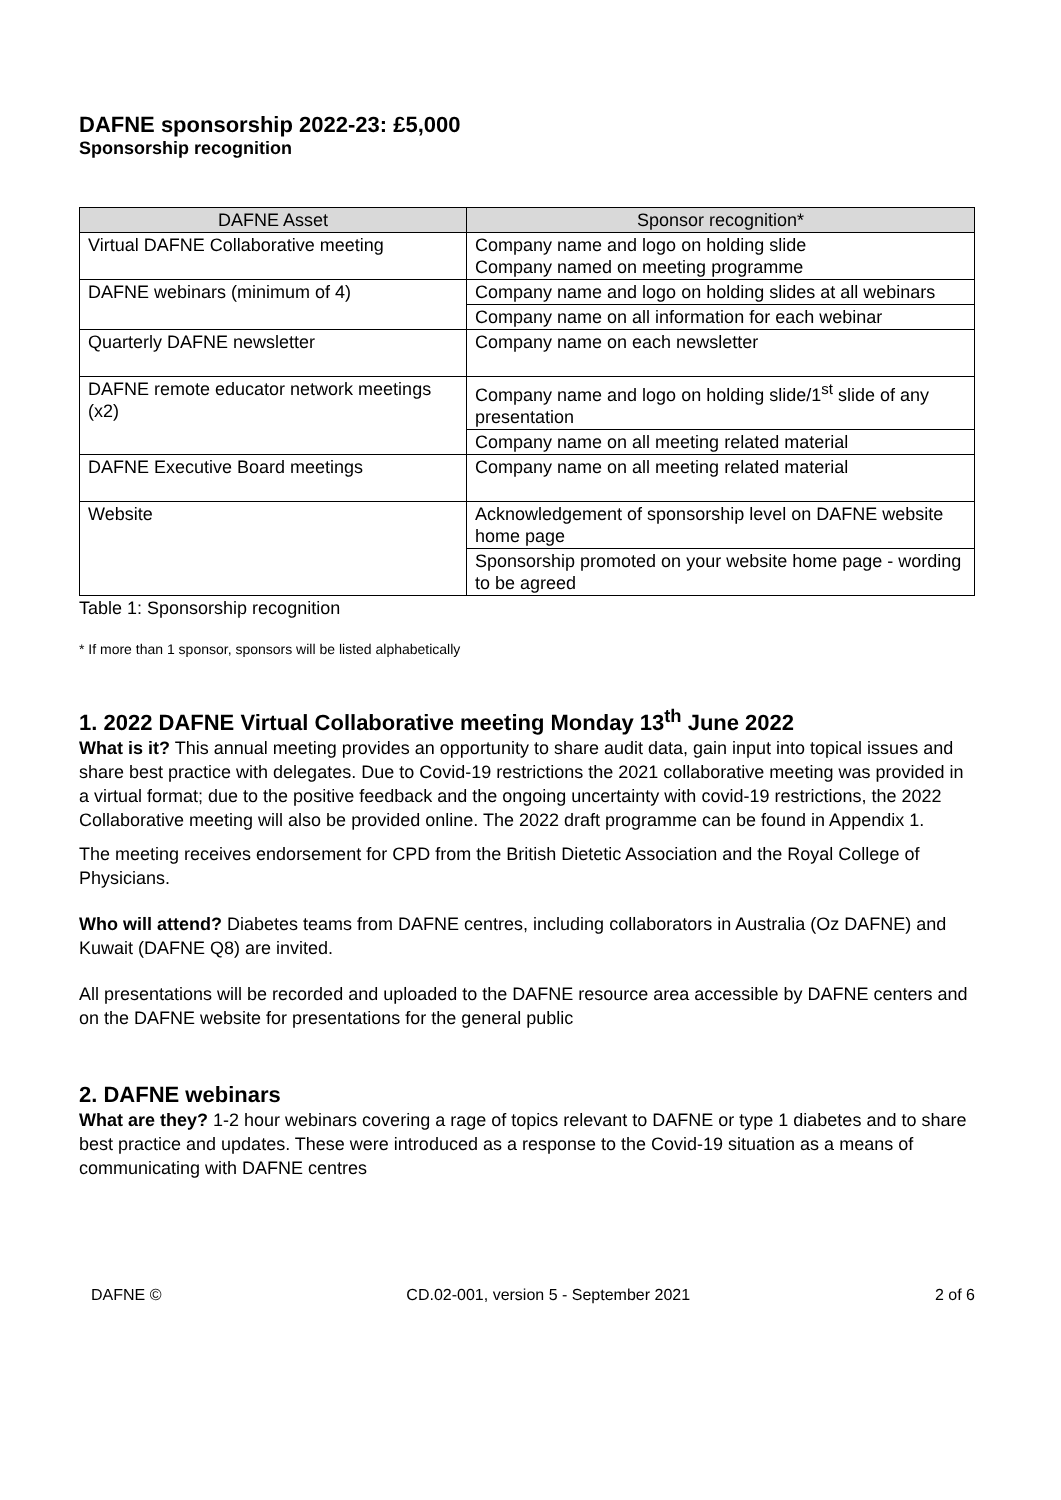DAFNE sponsorship 2022-23: £5,000
Sponsorship recognition
| DAFNE Asset | Sponsor recognition* |
| --- | --- |
| Virtual DAFNE Collaborative meeting | Company name and logo on holding slide Company named on meeting programme |
| DAFNE webinars (minimum of 4) | Company name and logo on holding slides at all webinars |
| | Company name on all information for each webinar |
| Quarterly DAFNE newsletter | Company name on each newsletter |
| DAFNE remote educator network meetings (x2) | Company name and logo on holding slide/1<sup>st</sup> slide of any presentation |
| | Company name on all meeting related material |
| DAFNE Executive Board meetings | Company name on all meeting related material |
| Website | Acknowledgement of sponsorship level on DAFNE website home page |
| | Sponsorship promoted on your website home page - wording to be agreed |
Table 1: Sponsorship recognition
* If more than 1 sponsor, sponsors will be listed alphabetically
1. 2022 DAFNE Virtual Collaborative meeting Monday 13<sup>th</sup> June 2022
What is it? This annual meeting provides an opportunity to share audit data, gain input into topical issues and share best practice with delegates. Due to Covid-19 restrictions the 2021 collaborative meeting was provided in a virtual format; due to the positive feedback and the ongoing uncertainty with covid-19 restrictions, the 2022 Collaborative meeting will also be provided online. The 2022 draft programme can be found in Appendix 1.
The meeting receives endorsement for CPD from the British Dietetic Association and the Royal College of Physicians.
Who will attend? Diabetes teams from DAFNE centres, including collaborators in Australia (Oz DAFNE) and Kuwait (DAFNE Q8) are invited.
All presentations will be recorded and uploaded to the DAFNE resource area accessible by DAFNE centers and on the DAFNE website for presentations for the general public
2. DAFNE webinars
What are they? 1-2 hour webinars covering a rage of topics relevant to DAFNE or type 1 diabetes and to share best practice and updates. These were introduced as a response to the Covid-19 situation as a means of communicating with DAFNE centres
DAFNE © CD.02-001, version 5 - September 2021 2 of 6